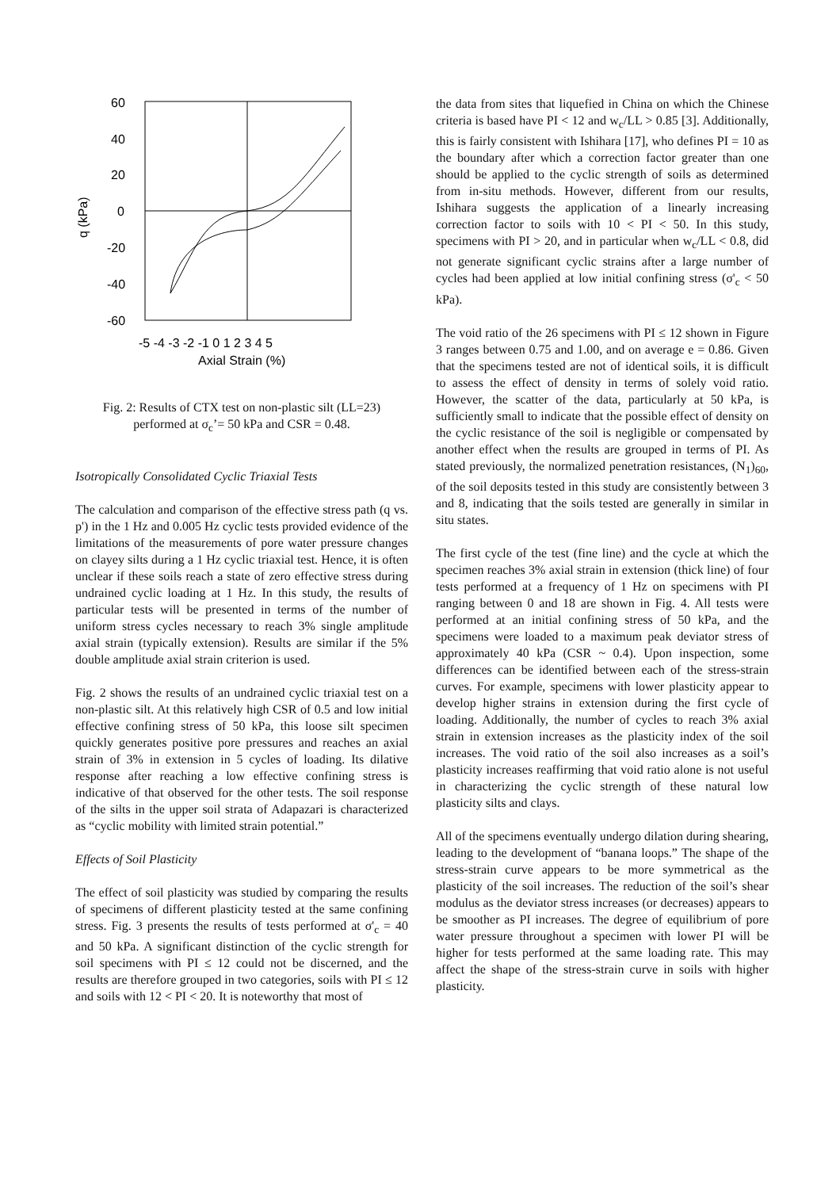60
40
20
0
-20
-40
-60
q (kPa)
-5 -4 -3 -2 -1 0 1 2 3 4 5
Axial Strain (%)
Fig. 2: Results of CTX test on non-plastic silt (LL=23) performed at σ<sub>c</sub>’= 50 kPa and CSR = 0.48.
Isotropically Consolidated Cyclic Triaxial Tests
The calculation and comparison of the effective stress path (q vs. p') in the 1 Hz and 0.005 Hz cyclic tests provided evidence of the limitations of the measurements of pore water pressure changes on clayey silts during a 1 Hz cyclic triaxial test. Hence, it is often unclear if these soils reach a state of zero effective stress during undrained cyclic loading at 1 Hz. In this study, the results of particular tests will be presented in terms of the number of uniform stress cycles necessary to reach 3% single amplitude axial strain (typically extension). Results are similar if the 5% double amplitude axial strain criterion is used.
Fig. 2 shows the results of an undrained cyclic triaxial test on a non-plastic silt. At this relatively high CSR of 0.5 and low initial effective confining stress of 50 kPa, this loose silt specimen quickly generates positive pore pressures and reaches an axial strain of 3% in extension in 5 cycles of loading. Its dilative response after reaching a low effective confining stress is indicative of that observed for the other tests. The soil response of the silts in the upper soil strata of Adapazari is characterized as “cyclic mobility with limited strain potential.”
Effects of Soil Plasticity
The effect of soil plasticity was studied by comparing the results of specimens of different plasticity tested at the same confining stress. Fig. 3 presents the results of tests performed at σ'<sub>c</sub> = 40 and 50 kPa. A significant distinction of the cyclic strength for soil specimens with PI ≤ 12 could not be discerned, and the results are therefore grouped in two categories, soils with PI ≤ 12 and soils with 12 < PI < 20. It is noteworthy that most of
the data from sites that liquefied in China on which the Chinese criteria is based have PI < 12 and w<sub>c</sub>/LL > 0.85 [3]. Additionally, this is fairly consistent with Ishihara [17], who defines PI = 10 as the boundary after which a correction factor greater than one should be applied to the cyclic strength of soils as determined from in-situ methods. However, different from our results, Ishihara suggests the application of a linearly increasing correction factor to soils with 10 < PI < 50. In this study, specimens with PI > 20, and in particular when w<sub>c</sub>/LL < 0.8, did not generate significant cyclic strains after a large number of cycles had been applied at low initial confining stress (σ'<sub>c</sub> < 50 kPa).
The void ratio of the 26 specimens with PI ≤ 12 shown in Figure 3 ranges between 0.75 and 1.00, and on average e = 0.86. Given that the specimens tested are not of identical soils, it is difficult to assess the effect of density in terms of solely void ratio. However, the scatter of the data, particularly at 50 kPa, is sufficiently small to indicate that the possible effect of density on the cyclic resistance of the soil is negligible or compensated by another effect when the results are grouped in terms of PI. As stated previously, the normalized penetration resistances, (N<sub>1</sub>)<sub>60</sub>, of the soil deposits tested in this study are consistently between 3 and 8, indicating that the soils tested are generally in similar in situ states.
The first cycle of the test (fine line) and the cycle at which the specimen reaches 3% axial strain in extension (thick line) of four tests performed at a frequency of 1 Hz on specimens with PI ranging between 0 and 18 are shown in Fig. 4. All tests were performed at an initial confining stress of 50 kPa, and the specimens were loaded to a maximum peak deviator stress of approximately 40 kPa (CSR ~ 0.4). Upon inspection, some differences can be identified between each of the stress-strain curves. For example, specimens with lower plasticity appear to develop higher strains in extension during the first cycle of loading. Additionally, the number of cycles to reach 3% axial strain in extension increases as the plasticity index of the soil increases. The void ratio of the soil also increases as a soil’s plasticity increases reaffirming that void ratio alone is not useful in characterizing the cyclic strength of these natural low plasticity silts and clays.
All of the specimens eventually undergo dilation during shearing, leading to the development of “banana loops.” The shape of the stress-strain curve appears to be more symmetrical as the plasticity of the soil increases. The reduction of the soil’s shear modulus as the deviator stress increases (or decreases) appears to be smoother as PI increases. The degree of equilibrium of pore water pressure throughout a specimen with lower PI will be higher for tests performed at the same loading rate. This may affect the shape of the stress-strain curve in soils with higher plasticity.